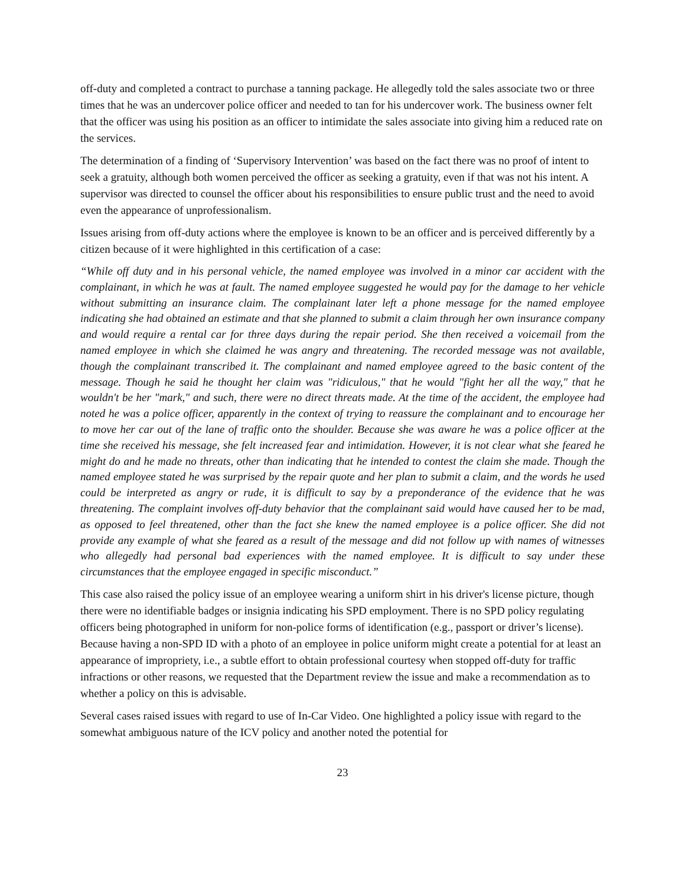off-duty and completed a contract to purchase a tanning package. He allegedly told the sales associate two or three times that he was an undercover police officer and needed to tan for his undercover work. The business owner felt that the officer was using his position as an officer to intimidate the sales associate into giving him a reduced rate on the services.
The determination of a finding of ‘Supervisory Intervention’ was based on the fact there was no proof of intent to seek a gratuity, although both women perceived the officer as seeking a gratuity, even if that was not his intent. A supervisor was directed to counsel the officer about his responsibilities to ensure public trust and the need to avoid even the appearance of unprofessionalism.
Issues arising from off-duty actions where the employee is known to be an officer and is perceived differently by a citizen because of it were highlighted in this certification of a case:
“While off duty and in his personal vehicle, the named employee was involved in a minor car accident with the complainant, in which he was at fault. The named employee suggested he would pay for the damage to her vehicle without submitting an insurance claim. The complainant later left a phone message for the named employee indicating she had obtained an estimate and that she planned to submit a claim through her own insurance company and would require a rental car for three days during the repair period. She then received a voicemail from the named employee in which she claimed he was angry and threatening. The recorded message was not available, though the complainant transcribed it. The complainant and named employee agreed to the basic content of the message. Though he said he thought her claim was "ridiculous," that he would "fight her all the way," that he wouldn't be her "mark," and such, there were no direct threats made. At the time of the accident, the employee had noted he was a police officer, apparently in the context of trying to reassure the complainant and to encourage her to move her car out of the lane of traffic onto the shoulder. Because she was aware he was a police officer at the time she received his message, she felt increased fear and intimidation. However, it is not clear what she feared he might do and he made no threats, other than indicating that he intended to contest the claim she made. Though the named employee stated he was surprised by the repair quote and her plan to submit a claim, and the words he used could be interpreted as angry or rude, it is difficult to say by a preponderance of the evidence that he was threatening. The complaint involves off-duty behavior that the complainant said would have caused her to be mad, as opposed to feel threatened, other than the fact she knew the named employee is a police officer. She did not provide any example of what she feared as a result of the message and did not follow up with names of witnesses who allegedly had personal bad experiences with the named employee. It is difficult to say under these circumstances that the employee engaged in specific misconduct.”
This case also raised the policy issue of an employee wearing a uniform shirt in his driver's license picture, though there were no identifiable badges or insignia indicating his SPD employment. There is no SPD policy regulating officers being photographed in uniform for non-police forms of identification (e.g., passport or driver’s license). Because having a non-SPD ID with a photo of an employee in police uniform might create a potential for at least an appearance of impropriety, i.e., a subtle effort to obtain professional courtesy when stopped off-duty for traffic infractions or other reasons, we requested that the Department review the issue and make a recommendation as to whether a policy on this is advisable.
Several cases raised issues with regard to use of In-Car Video. One highlighted a policy issue with regard to the somewhat ambiguous nature of the ICV policy and another noted the potential for
23